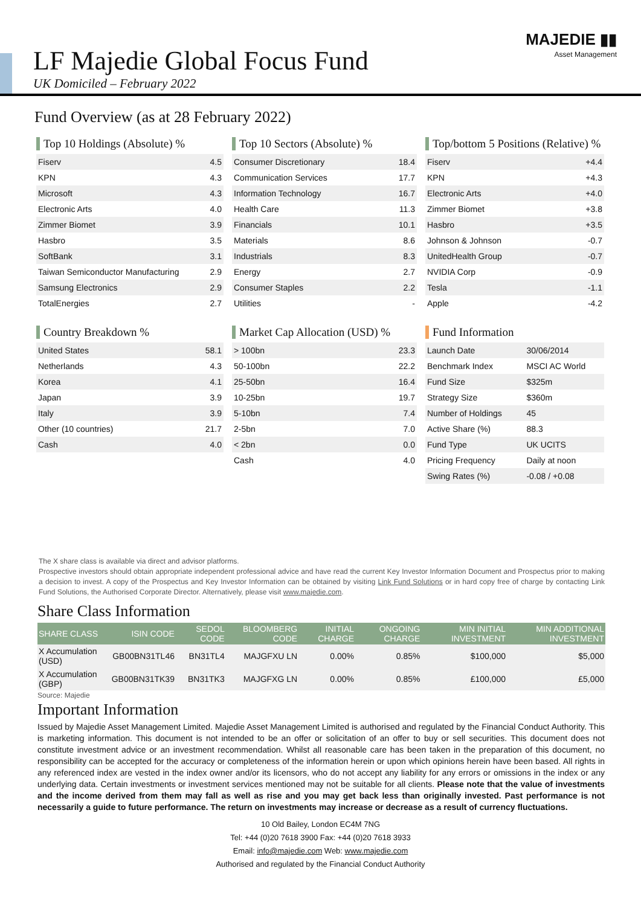LF Majedie Global Focus Fund
UK Domiciled – February 2022
MAJEDIE ▮▮
Asset Management
Fund Overview (as at 28 February 2022)
Top 10 Holdings (Absolute) %
| Fiserv | 4.5 |
| KPN | 4.3 |
| Microsoft | 4.3 |
| Electronic Arts | 4.0 |
| Zimmer Biomet | 3.9 |
| Hasbro | 3.5 |
| SoftBank | 3.1 |
| Taiwan Semiconductor Manufacturing | 2.9 |
| Samsung Electronics | 2.9 |
| TotalEnergies | 2.7 |
Top 10 Sectors (Absolute) %
| Consumer Discretionary | 18.4 |
| Communication Services | 17.7 |
| Information Technology | 16.7 |
| Health Care | 11.3 |
| Financials | 10.1 |
| Materials | 8.6 |
| Industrials | 8.3 |
| Energy | 2.7 |
| Consumer Staples | 2.2 |
| Utilities | - |
Top/bottom 5 Positions (Relative) %
| Fiserv | +4.4 |
| KPN | +4.3 |
| Electronic Arts | +4.0 |
| Zimmer Biomet | +3.8 |
| Hasbro | +3.5 |
| Johnson & Johnson | -0.7 |
| UnitedHealth Group | -0.7 |
| NVIDIA Corp | -0.9 |
| Tesla | -1.1 |
| Apple | -4.2 |
Country Breakdown %
| United States | 58.1 |
| Netherlands | 4.3 |
| Korea | 4.1 |
| Japan | 3.9 |
| Italy | 3.9 |
| Other (10 countries) | 21.7 |
| Cash | 4.0 |
Market Cap Allocation (USD) %
| > 100bn | 23.3 |
| 50-100bn | 22.2 |
| 25-50bn | 16.4 |
| 10-25bn | 19.7 |
| 5-10bn | 7.4 |
| 2-5bn | 7.0 |
| < 2bn | 0.0 |
| Cash | 4.0 |
Fund Information
| Launch Date | 30/06/2014 |
| Benchmark Index | MSCI AC World |
| Fund Size | $325m |
| Strategy Size | $360m |
| Number of Holdings | 45 |
| Active Share (%) | 88.3 |
| Fund Type | UK UCITS |
| Pricing Frequency | Daily at noon |
| Swing Rates (%) | -0.08 / +0.08 |
The X share class is available via direct and advisor platforms.
Prospective investors should obtain appropriate independent professional advice and have read the current Key Investor Information Document and Prospectus prior to making a decision to invest. A copy of the Prospectus and Key Investor Information can be obtained by visiting Link Fund Solutions or in hard copy free of charge by contacting Link Fund Solutions, the Authorised Corporate Director. Alternatively, please visit www.majedie.com.
Share Class Information
| SHARE CLASS | ISIN CODE | SEDOL CODE | BLOOMBERG CODE | INITIAL CHARGE | ONGOING CHARGE | MIN INITIAL INVESTMENT | MIN ADDITIONAL INVESTMENT |
| --- | --- | --- | --- | --- | --- | --- | --- |
| X Accumulation (USD) | GB00BN31TL46 | BN31TL4 | MAJGFXU LN | 0.00% | 0.85% | $100,000 | $5,000 |
| X Accumulation (GBP) | GB00BN31TK39 | BN31TK3 | MAJGFXG LN | 0.00% | 0.85% | £100,000 | £5,000 |
Source: Majedie
Important Information
Issued by Majedie Asset Management Limited. Majedie Asset Management Limited is authorised and regulated by the Financial Conduct Authority. This is marketing information. This document is not intended to be an offer or solicitation of an offer to buy or sell securities. This document does not constitute investment advice or an investment recommendation. Whilst all reasonable care has been taken in the preparation of this document, no responsibility can be accepted for the accuracy or completeness of the information herein or upon which opinions herein have been based. All rights in any referenced index are vested in the index owner and/or its licensors, who do not accept any liability for any errors or omissions in the index or any underlying data. Certain investments or investment services mentioned may not be suitable for all clients. Please note that the value of investments and the income derived from them may fall as well as rise and you may get back less than originally invested. Past performance is not necessarily a guide to future performance. The return on investments may increase or decrease as a result of currency fluctuations.
10 Old Bailey, London EC4M 7NG
Tel: +44 (0)20 7618 3900 Fax: +44 (0)20 7618 3933
Email: info@majedie.com Web: www.majedie.com
Authorised and regulated by the Financial Conduct Authority